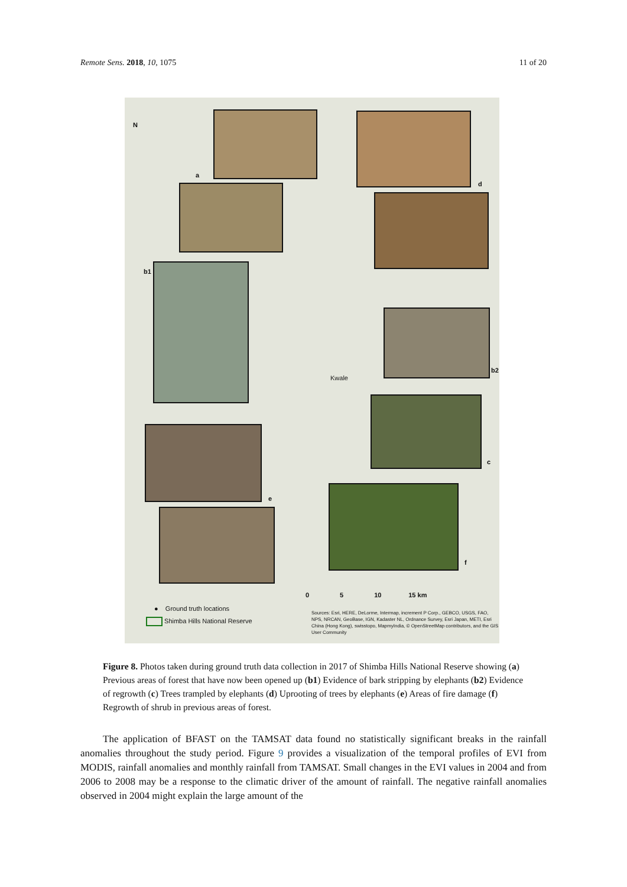Remote Sens. 2018, 10, 1075 11 of 20
N
a
d
b1
b2
c
e
f
Kwale
0 5 10 15 km
● Ground truth locations
Shimba Hills National Reserve
Sources: Esri, HERE, DeLorme, Intermap, increment P Corp., GEBCO, USGS, FAO, NPS, NRCAN, GeoBase, IGN, Kadaster NL, Ordnance Survey, Esri Japan, METI, Esri China (Hong Kong), swisstopo, MapmyIndia, © OpenStreetMap contributors, and the GIS User Community
Figure 8. Photos taken during ground truth data collection in 2017 of Shimba Hills National Reserve showing (a) Previous areas of forest that have now been opened up (b1) Evidence of bark stripping by elephants (b2) Evidence of regrowth (c) Trees trampled by elephants (d) Uprooting of trees by elephants (e) Areas of fire damage (f) Regrowth of shrub in previous areas of forest.
The application of BFAST on the TAMSAT data found no statistically significant breaks in the rainfall anomalies throughout the study period. Figure 9 provides a visualization of the temporal profiles of EVI from MODIS, rainfall anomalies and monthly rainfall from TAMSAT. Small changes in the EVI values in 2004 and from 2006 to 2008 may be a response to the climatic driver of the amount of rainfall. The negative rainfall anomalies observed in 2004 might explain the large amount of the